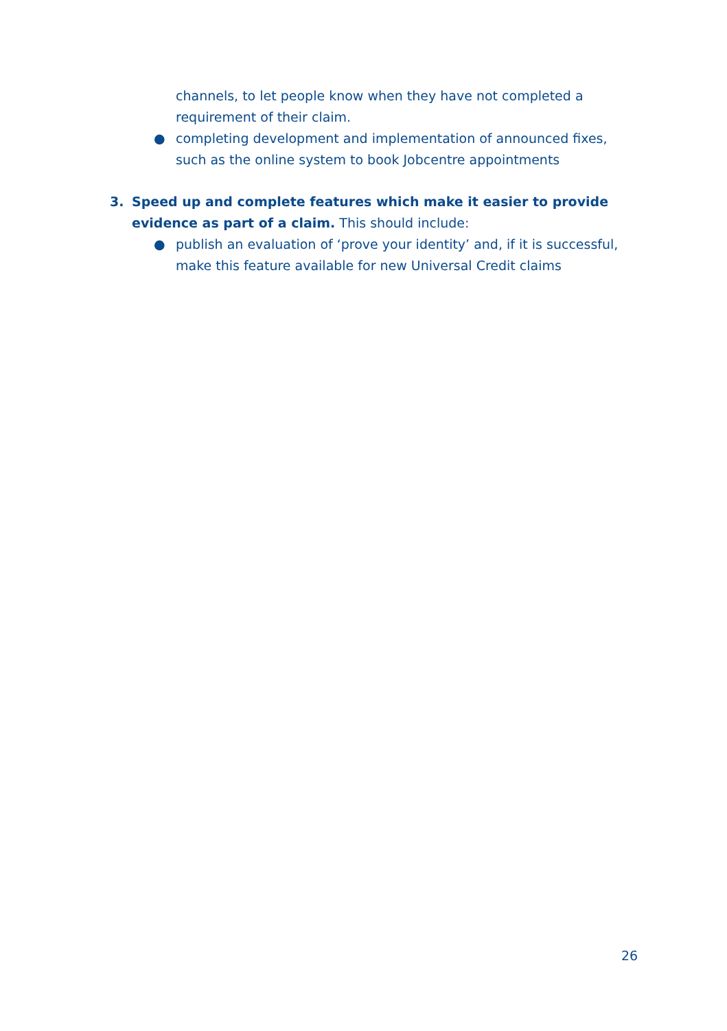channels, to let people know when they have not completed a requirement of their claim.
● completing development and implementation of announced fixes, such as the online system to book Jobcentre appointments
3. Speed up and complete features which make it easier to provide evidence as part of a claim. This should include:
● publish an evaluation of ‘prove your identity’ and, if it is successful, make this feature available for new Universal Credit claims
26